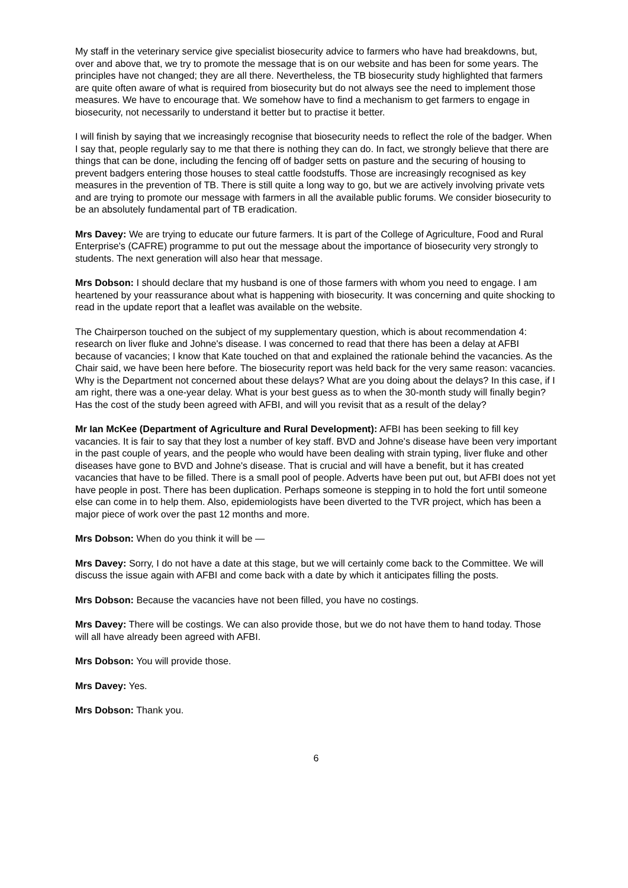My staff in the veterinary service give specialist biosecurity advice to farmers who have had breakdowns, but, over and above that, we try to promote the message that is on our website and has been for some years. The principles have not changed; they are all there. Nevertheless, the TB biosecurity study highlighted that farmers are quite often aware of what is required from biosecurity but do not always see the need to implement those measures. We have to encourage that. We somehow have to find a mechanism to get farmers to engage in biosecurity, not necessarily to understand it better but to practise it better.
I will finish by saying that we increasingly recognise that biosecurity needs to reflect the role of the badger. When I say that, people regularly say to me that there is nothing they can do. In fact, we strongly believe that there are things that can be done, including the fencing off of badger setts on pasture and the securing of housing to prevent badgers entering those houses to steal cattle foodstuffs. Those are increasingly recognised as key measures in the prevention of TB. There is still quite a long way to go, but we are actively involving private vets and are trying to promote our message with farmers in all the available public forums. We consider biosecurity to be an absolutely fundamental part of TB eradication.
Mrs Davey: We are trying to educate our future farmers. It is part of the College of Agriculture, Food and Rural Enterprise's (CAFRE) programme to put out the message about the importance of biosecurity very strongly to students. The next generation will also hear that message.
Mrs Dobson: I should declare that my husband is one of those farmers with whom you need to engage. I am heartened by your reassurance about what is happening with biosecurity. It was concerning and quite shocking to read in the update report that a leaflet was available on the website.
The Chairperson touched on the subject of my supplementary question, which is about recommendation 4: research on liver fluke and Johne's disease. I was concerned to read that there has been a delay at AFBI because of vacancies; I know that Kate touched on that and explained the rationale behind the vacancies. As the Chair said, we have been here before. The biosecurity report was held back for the very same reason: vacancies. Why is the Department not concerned about these delays? What are you doing about the delays? In this case, if I am right, there was a one-year delay. What is your best guess as to when the 30-month study will finally begin? Has the cost of the study been agreed with AFBI, and will you revisit that as a result of the delay?
Mr Ian McKee (Department of Agriculture and Rural Development): AFBI has been seeking to fill key vacancies. It is fair to say that they lost a number of key staff. BVD and Johne's disease have been very important in the past couple of years, and the people who would have been dealing with strain typing, liver fluke and other diseases have gone to BVD and Johne's disease. That is crucial and will have a benefit, but it has created vacancies that have to be filled. There is a small pool of people. Adverts have been put out, but AFBI does not yet have people in post. There has been duplication. Perhaps someone is stepping in to hold the fort until someone else can come in to help them. Also, epidemiologists have been diverted to the TVR project, which has been a major piece of work over the past 12 months and more.
Mrs Dobson: When do you think it will be —
Mrs Davey: Sorry, I do not have a date at this stage, but we will certainly come back to the Committee. We will discuss the issue again with AFBI and come back with a date by which it anticipates filling the posts.
Mrs Dobson: Because the vacancies have not been filled, you have no costings.
Mrs Davey: There will be costings. We can also provide those, but we do not have them to hand today. Those will all have already been agreed with AFBI.
Mrs Dobson: You will provide those.
Mrs Davey: Yes.
Mrs Dobson: Thank you.
6